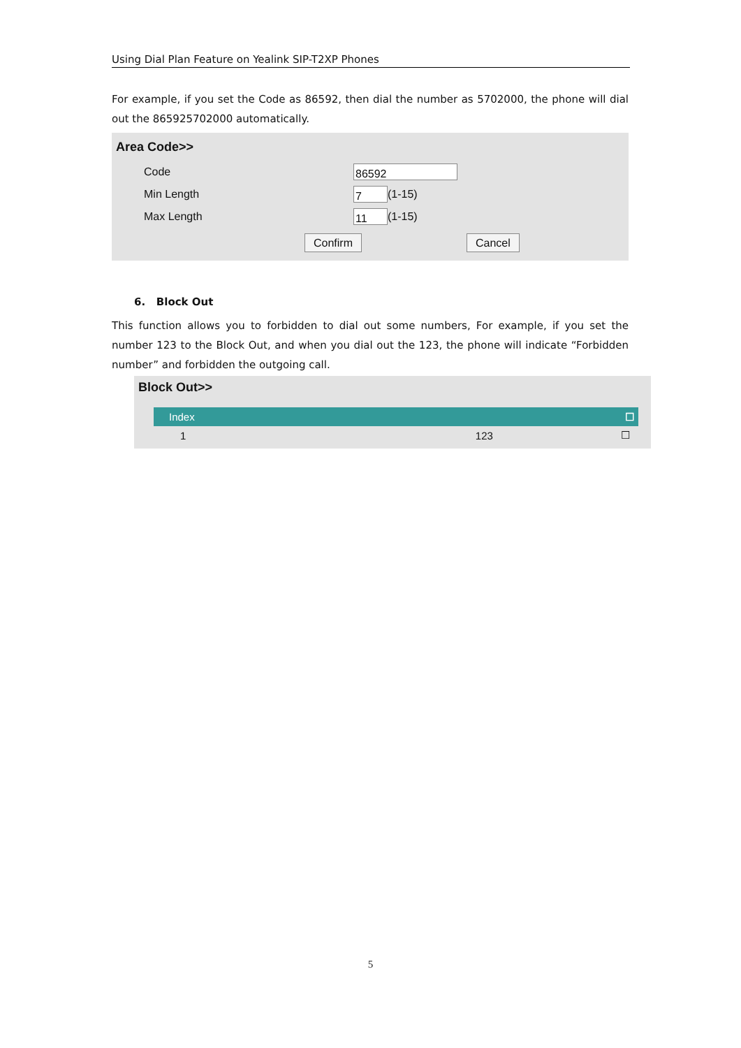Using Dial Plan Feature on Yealink SIP-T2XP Phones
For example, if you set the Code as 86592, then dial the number as 5702000, the phone will dial out the 865925702000 automatically.
Area Code>>
Code 86592
Min Length 7 (1-15)
Max Length 11 (1-15)
Confirm Cancel
6. Block Out
This function allows you to forbidden to dial out some numbers, For example, if you set the number 123 to the Block Out, and when you dial out the 123, the phone will indicate “Forbidden number” and forbidden the outgoing call.
Block Out>>
| Index | | ☐ |
| --- | --- | --- |
| 1 | 123 | ☐ |
5